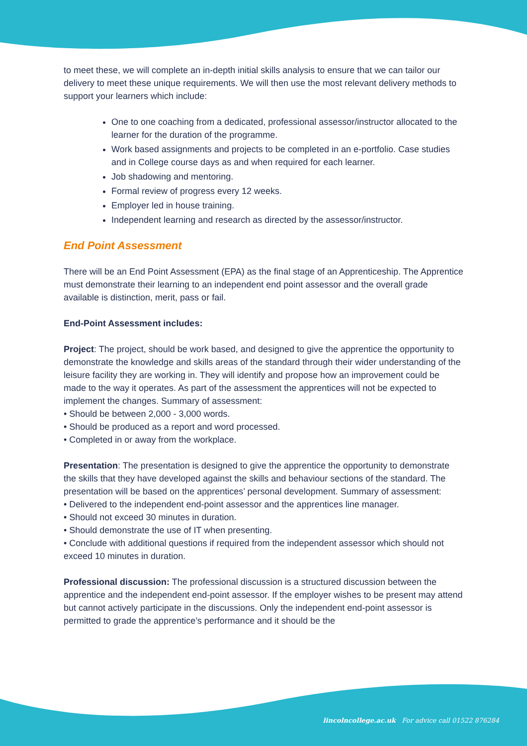to meet these, we will complete an in-depth initial skills analysis to ensure that we can tailor our delivery to meet these unique requirements. We will then use the most relevant delivery methods to support your learners which include:
One to one coaching from a dedicated, professional assessor/instructor allocated to the learner for the duration of the programme.
Work based assignments and projects to be completed in an e-portfolio. Case studies and in College course days as and when required for each learner.
Job shadowing and mentoring.
Formal review of progress every 12 weeks.
Employer led in house training.
Independent learning and research as directed by the assessor/instructor.
End Point Assessment
There will be an End Point Assessment (EPA) as the final stage of an Apprenticeship. The Apprentice must demonstrate their learning to an independent end point assessor and the overall grade available is distinction, merit, pass or fail.
End-Point Assessment includes:
Project: The project, should be work based, and designed to give the apprentice the opportunity to demonstrate the knowledge and skills areas of the standard through their wider understanding of the leisure facility they are working in. They will identify and propose how an improvement could be made to the way it operates. As part of the assessment the apprentices will not be expected to implement the changes. Summary of assessment:
• Should be between 2,000 - 3,000 words.
• Should be produced as a report and word processed.
• Completed in or away from the workplace.
Presentation: The presentation is designed to give the apprentice the opportunity to demonstrate the skills that they have developed against the skills and behaviour sections of the standard. The presentation will be based on the apprentices’ personal development. Summary of assessment:
• Delivered to the independent end-point assessor and the apprentices line manager.
• Should not exceed 30 minutes in duration.
• Should demonstrate the use of IT when presenting.
• Conclude with additional questions if required from the independent assessor which should not exceed 10 minutes in duration.
Professional discussion: The professional discussion is a structured discussion between the apprentice and the independent end-point assessor. If the employer wishes to be present may attend but cannot actively participate in the discussions. Only the independent end-point assessor is permitted to grade the apprentice’s performance and it should be the
lincolncollege.ac.uk For advice call 01522 876284